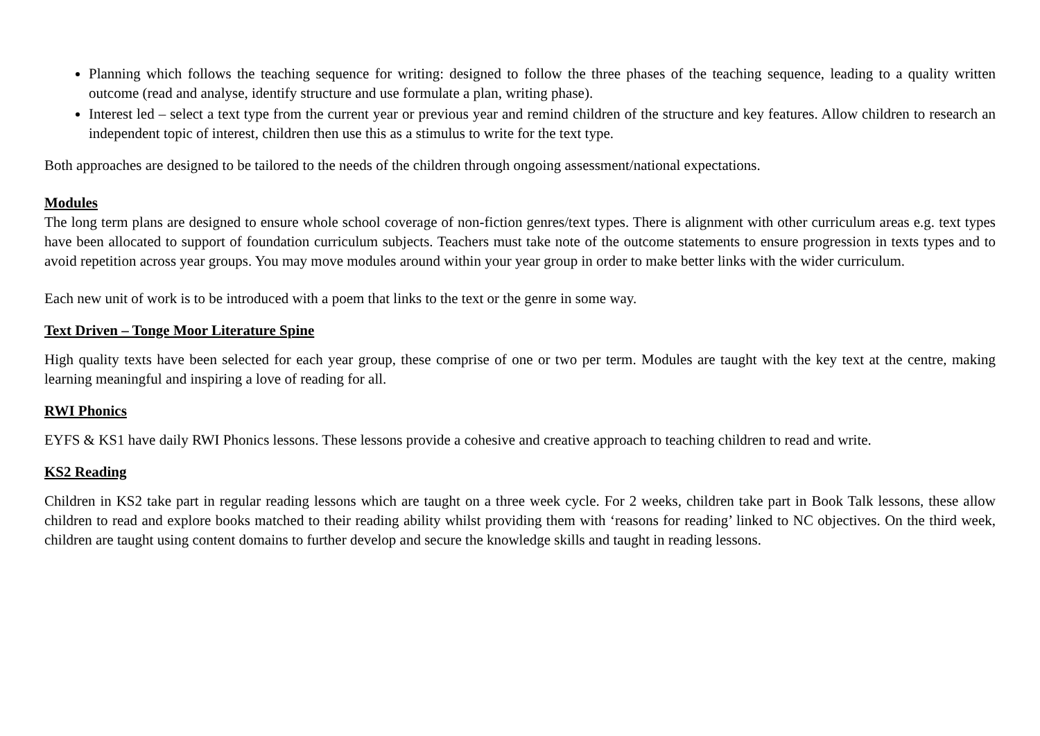Planning which follows the teaching sequence for writing: designed to follow the three phases of the teaching sequence, leading to a quality written outcome (read and analyse, identify structure and use formulate a plan, writing phase).
Interest led – select a text type from the current year or previous year and remind children of the structure and key features. Allow children to research an independent topic of interest, children then use this as a stimulus to write for the text type.
Both approaches are designed to be tailored to the needs of the children through ongoing assessment/national expectations.
Modules
The long term plans are designed to ensure whole school coverage of non-fiction genres/text types. There is alignment with other curriculum areas e.g. text types have been allocated to support of foundation curriculum subjects. Teachers must take note of the outcome statements to ensure progression in texts types and to avoid repetition across year groups. You may move modules around within your year group in order to make better links with the wider curriculum.
Each new unit of work is to be introduced with a poem that links to the text or the genre in some way.
Text Driven – Tonge Moor Literature Spine
High quality texts have been selected for each year group, these comprise of one or two per term. Modules are taught with the key text at the centre, making learning meaningful and inspiring a love of reading for all.
RWI Phonics
EYFS & KS1 have daily RWI Phonics lessons. These lessons provide a cohesive and creative approach to teaching children to read and write.
KS2 Reading
Children in KS2 take part in regular reading lessons which are taught on a three week cycle. For 2 weeks, children take part in Book Talk lessons, these allow children to read and explore books matched to their reading ability whilst providing them with ‘reasons for reading’ linked to NC objectives. On the third week, children are taught using content domains to further develop and secure the knowledge skills and taught in reading lessons.